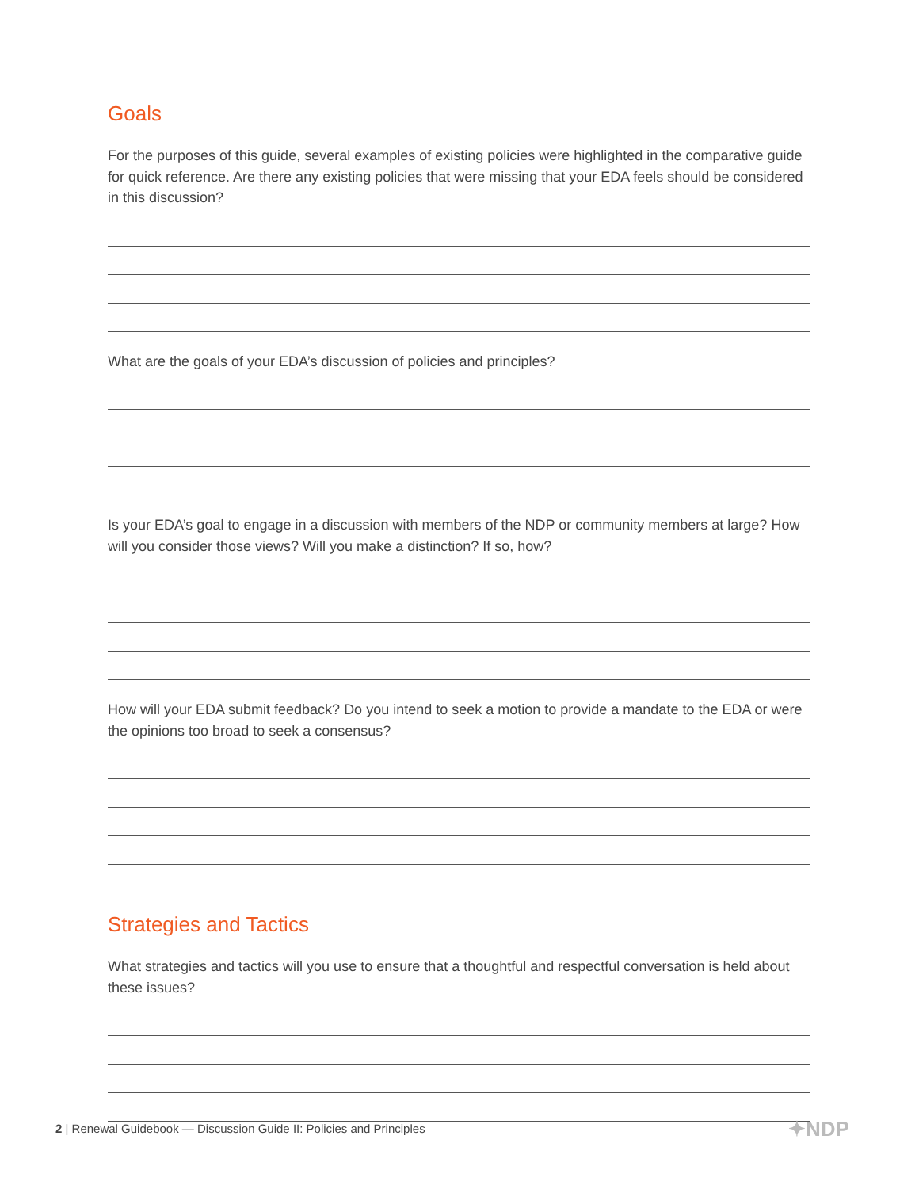Goals
For the purposes of this guide, several examples of existing policies were highlighted in the comparative guide for quick reference. Are there any existing policies that were missing that your EDA feels should be considered in this discussion?
What are the goals of your EDA’s discussion of policies and principles?
Is your EDA’s goal to engage in a discussion with members of the NDP or community members at large? How will you consider those views? Will you make a distinction? If so, how?
How will your EDA submit feedback? Do you intend to seek a motion to provide a mandate to the EDA or were the opinions too broad to seek a consensus?
Strategies and Tactics
What strategies and tactics will you use to ensure that a thoughtful and respectful conversation is held about these issues?
2 | Renewal Guidebook — Discussion Guide II: Policies and Principles
✦NDP